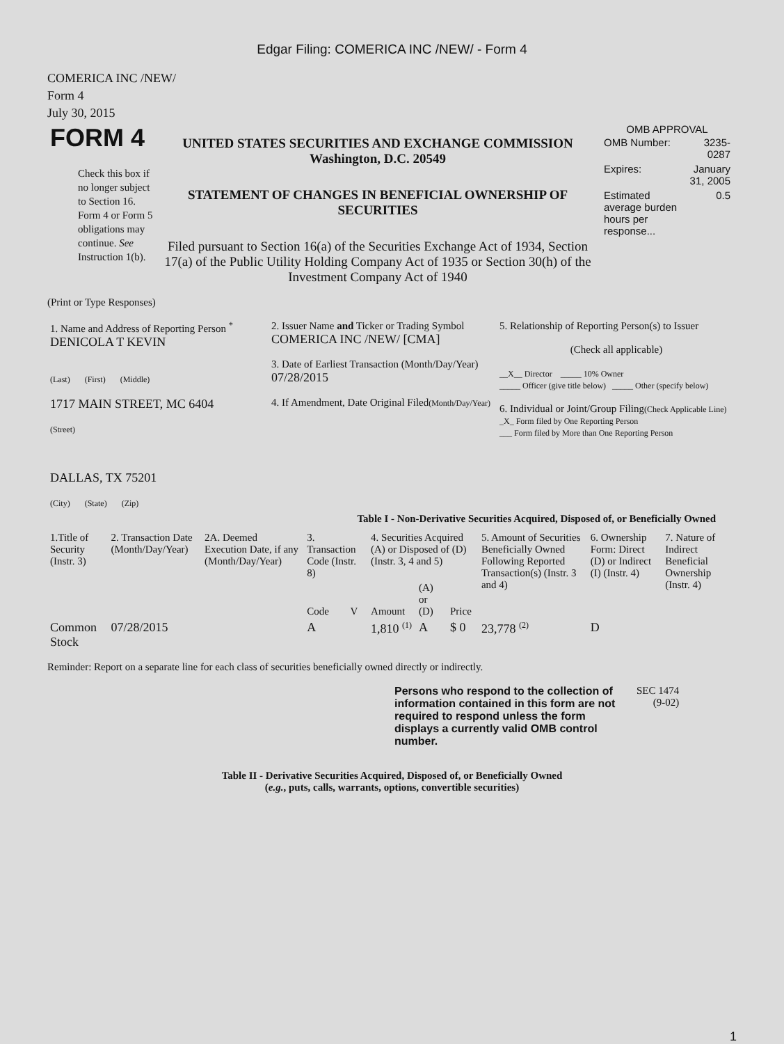Edgar Filing: COMERICA INC /NEW/ - Form 4
COMERICA INC /NEW/
Form 4
July 30, 2015
| FORM 4 Check this box if no longer subject to Section 16. Form 4 or Form 5 obligations may continue. See Instruction 1(b). | UNITED STATES SECURITIES AND EXCHANGE COMMISSION Washington, D.C. 20549 STATEMENT OF CHANGES IN BENEFICIAL OWNERSHIP OF SECURITIES Filed pursuant to Section 16(a) of the Securities Exchange Act of 1934, Section 17(a) of the Public Utility Holding Company Act of 1935 or Section 30(h) of the Investment Company Act of 1940 | OMB APPROVAL / OMB Number: / 3235-0287 / / Expires: / January 31, 2005 / / Estimated average burden hours per response... / 0.5 / |
(Print or Type Responses)
| 1. Name and Address of Reporting Person <sup>*</sup> DENICOLA T KEVIN (Last) (First) (Middle) 1717 MAIN STREET, MC 6404 (Street) DALLAS, TX 75201 (City) (State) (Zip) | 2. Issuer Name and Ticker or Trading Symbol COMERICA INC /NEW/ [CMA] 3. Date of Earliest Transaction (Month/Day/Year) 07/28/2015 4. If Amendment, Date Original Filed (Month/Day/Year) | 5. Relationship of Reporting Person(s) to Issuer (Check all applicable) __X__ Director _____ 10% Owner _____ Officer (give title below) _____ Other (specify below) 6. Individual or Joint/Group Filing (Check Applicable Line) _X_ Form filed by One Reporting Person ___ Form filed by More than One Reporting Person |
Table I - Non-Derivative Securities Acquired, Disposed of, or Beneficially Owned
| 1.Title of Security (Instr. 3) | 2. Transaction Date (Month/Day/Year) | 2A. Deemed Execution Date, if any (Month/Day/Year) | 3. Transaction Code (Instr. 8) | | 4. Securities Acquired (A) or Disposed of (D) (Instr. 3, 4 and 5) | | | 5. Amount of Securities Beneficially Owned Following Reported Transaction(s) (Instr. 3 and 4) | 6. Ownership Form: Direct (D) or Indirect (I) (Instr. 4) | 7. Nature of Indirect Beneficial Ownership (Instr. 4) |
| --- | --- | --- | --- | --- | --- | --- | --- | --- | --- | --- |
| | | | Code | V | Amount | (A) or (D) | Price | | | |
| Common Stock | 07/28/2015 | | A | | 1,810 <sup>(1)</sup> | A | $ 0 | 23,778 <sup>(2)</sup> | D | |
Reminder: Report on a separate line for each class of securities beneficially owned directly or indirectly.
| Persons who respond to the collection of information contained in this form are not required to respond unless the form displays a currently valid OMB control number. | SEC 1474 (9-02) |
Table II - Derivative Securities Acquired, Disposed of, or Beneficially Owned
(e.g., puts, calls, warrants, options, convertible securities)
1